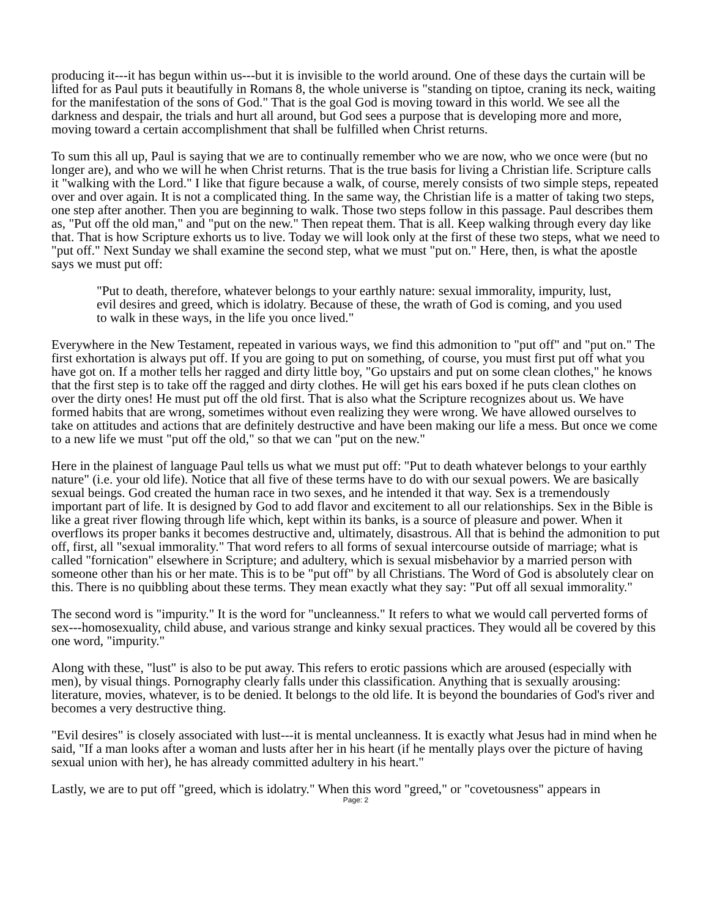producing it---it has begun within us---but it is invisible to the world around. One of these days the curtain will be lifted for as Paul puts it beautifully in Romans 8, the whole universe is "standing on tiptoe, craning its neck, waiting for the manifestation of the sons of God." That is the goal God is moving toward in this world. We see all the darkness and despair, the trials and hurt all around, but God sees a purpose that is developing more and more, moving toward a certain accomplishment that shall be fulfilled when Christ returns.
To sum this all up, Paul is saying that we are to continually remember who we are now, who we once were (but no longer are), and who we will he when Christ returns. That is the true basis for living a Christian life. Scripture calls it "walking with the Lord." I like that figure because a walk, of course, merely consists of two simple steps, repeated over and over again. It is not a complicated thing. In the same way, the Christian life is a matter of taking two steps, one step after another. Then you are beginning to walk. Those two steps follow in this passage. Paul describes them as, "Put off the old man," and "put on the new." Then repeat them. That is all. Keep walking through every day like that. That is how Scripture exhorts us to live. Today we will look only at the first of these two steps, what we need to "put off." Next Sunday we shall examine the second step, what we must "put on." Here, then, is what the apostle says we must put off:
"Put to death, therefore, whatever belongs to your earthly nature: sexual immorality, impurity, lust, evil desires and greed, which is idolatry. Because of these, the wrath of God is coming, and you used to walk in these ways, in the life you once lived."
Everywhere in the New Testament, repeated in various ways, we find this admonition to "put off" and "put on." The first exhortation is always put off. If you are going to put on something, of course, you must first put off what you have got on. If a mother tells her ragged and dirty little boy, "Go upstairs and put on some clean clothes," he knows that the first step is to take off the ragged and dirty clothes. He will get his ears boxed if he puts clean clothes on over the dirty ones! He must put off the old first. That is also what the Scripture recognizes about us. We have formed habits that are wrong, sometimes without even realizing they were wrong. We have allowed ourselves to take on attitudes and actions that are definitely destructive and have been making our life a mess. But once we come to a new life we must "put off the old," so that we can "put on the new."
Here in the plainest of language Paul tells us what we must put off: "Put to death whatever belongs to your earthly nature" (i.e. your old life). Notice that all five of these terms have to do with our sexual powers. We are basically sexual beings. God created the human race in two sexes, and he intended it that way. Sex is a tremendously important part of life. It is designed by God to add flavor and excitement to all our relationships. Sex in the Bible is like a great river flowing through life which, kept within its banks, is a source of pleasure and power. When it overflows its proper banks it becomes destructive and, ultimately, disastrous. All that is behind the admonition to put off, first, all "sexual immorality." That word refers to all forms of sexual intercourse outside of marriage; what is called "fornication" elsewhere in Scripture; and adultery, which is sexual misbehavior by a married person with someone other than his or her mate. This is to be "put off" by all Christians. The Word of God is absolutely clear on this. There is no quibbling about these terms. They mean exactly what they say: "Put off all sexual immorality."
The second word is "impurity." It is the word for "uncleanness." It refers to what we would call perverted forms of sex---homosexuality, child abuse, and various strange and kinky sexual practices. They would all be covered by this one word, "impurity."
Along with these, "lust" is also to be put away. This refers to erotic passions which are aroused (especially with men), by visual things. Pornography clearly falls under this classification. Anything that is sexually arousing: literature, movies, whatever, is to be denied. It belongs to the old life. It is beyond the boundaries of God's river and becomes a very destructive thing.
"Evil desires" is closely associated with lust---it is mental uncleanness. It is exactly what Jesus had in mind when he said, "If a man looks after a woman and lusts after her in his heart (if he mentally plays over the picture of having sexual union with her), he has already committed adultery in his heart."
Lastly, we are to put off "greed, which is idolatry." When this word "greed," or "covetousness" appears in
Page: 2